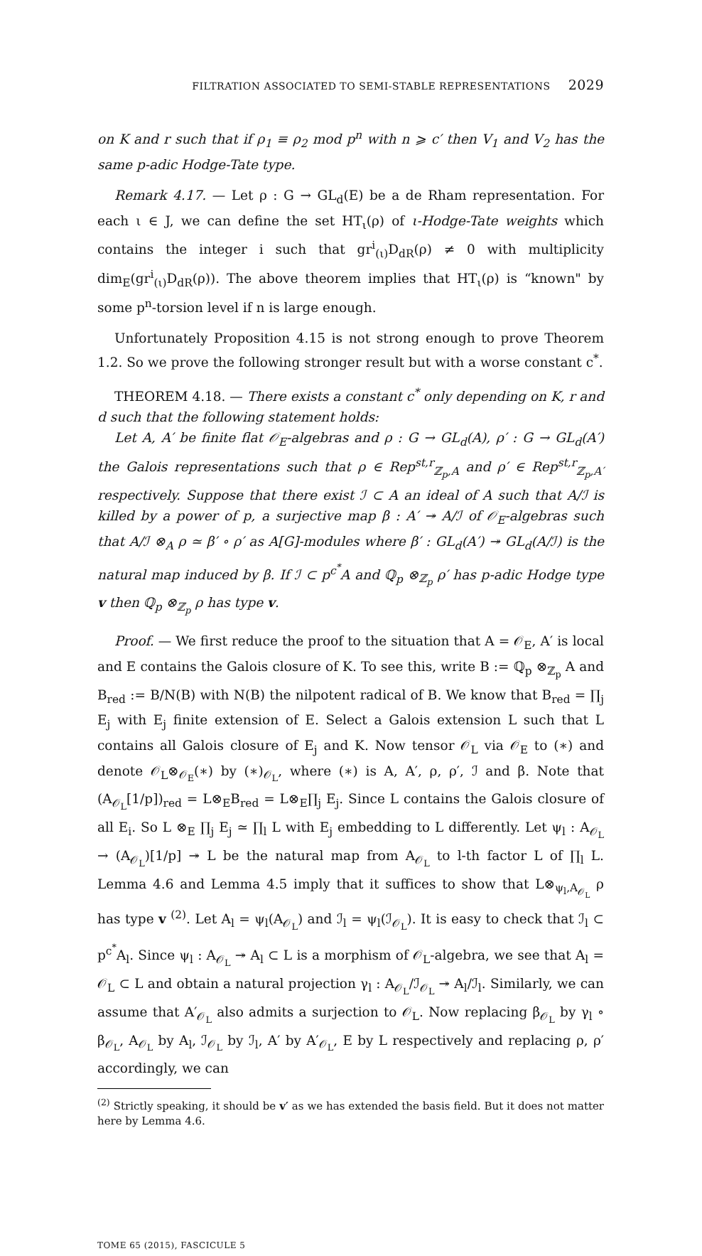FILTRATION ASSOCIATED TO SEMI-STABLE REPRESENTATIONS 2029
on K and r such that if ρ<sub>1</sub> ≡ ρ<sub>2</sub> mod p<sup>n</sup> with n ⩾ c′ then V<sub>1</sub> and V<sub>2</sub> has the same p-adic Hodge-Tate type.
Remark 4.17. — Let ρ : G → GL<sub>d</sub>(E) be a de Rham representation. For each ι ∈ J, we can define the set HT<sub>ι</sub>(ρ) of ι-Hodge-Tate weights which contains the integer i such that gr<sup>i</sup><sub>(ι)</sub>D<sub>dR</sub>(ρ) ≠ 0 with multiplicity dim<sub>E</sub>(gr<sup>i</sup><sub>(ι)</sub>D<sub>dR</sub>(ρ)). The above theorem implies that HT<sub>ι</sub>(ρ) is “known" by some p<sup>n</sup>-torsion level if n is large enough.
Unfortunately Proposition 4.15 is not strong enough to prove Theorem 1.2. So we prove the following stronger result but with a worse constant c<sup>*</sup>.
THEOREM 4.18. — There exists a constant c<sup>*</sup> only depending on K, r and d such that the following statement holds:
Let A, A′ be finite flat 𝒪<sub>E</sub>-algebras and ρ : G → GL<sub>d</sub>(A), ρ′ : G → GL<sub>d</sub>(A′) the Galois representations such that ρ ∈ Rep<sup>st,r</sup><sub>ℤ<sub>p</sub>,A</sub> and ρ′ ∈ Rep<sup>st,r</sup><sub>ℤ<sub>p</sub>,A′</sub> respectively. Suppose that there exist ℐ ⊂ A an ideal of A such that A/ℐ is killed by a power of p, a surjective map β : A′ ↠ A/ℐ of 𝒪<sub>E</sub>-algebras such that A/ℐ ⊗<sub>A</sub> ρ ≃ β′ ∘ ρ′ as A[G]-modules where β′ : GL<sub>d</sub>(A′) ↠ GL<sub>d</sub>(A/ℐ) is the natural map induced by β. If ℐ ⊂ p<sup>c<sup>*</sup></sup>A and ℚ<sub>p</sub> ⊗<sub>ℤ<sub>p</sub></sub> ρ′ has p-adic Hodge type v then ℚ<sub>p</sub> ⊗<sub>ℤ<sub>p</sub></sub> ρ has type v.
Proof. — We first reduce the proof to the situation that A = 𝒪<sub>E</sub>, A′ is local and E contains the Galois closure of K. To see this, write B := ℚ<sub>p</sub> ⊗<sub>ℤ<sub>p</sub></sub> A and B<sub>red</sub> := B/N(B) with N(B) the nilpotent radical of B. We know that B<sub>red</sub> = ∏<sub>j</sub> E<sub>j</sub> with E<sub>j</sub> finite extension of E. Select a Galois extension L such that L contains all Galois closure of E<sub>j</sub> and K. Now tensor 𝒪<sub>L</sub> via 𝒪<sub>E</sub> to (∗) and denote 𝒪<sub>L</sub>⊗<sub>𝒪<sub>E</sub></sub>(∗) by (∗)<sub>𝒪<sub>L</sub></sub>, where (∗) is A, A′, ρ, ρ′, ℐ and β. Note that (A<sub>𝒪<sub>L</sub></sub>[1/p])<sub>red</sub> = L⊗<sub>E</sub>B<sub>red</sub> = L⊗<sub>E</sub>∏<sub>j</sub> E<sub>j</sub>. Since L contains the Galois closure of all E<sub>i</sub>. So L ⊗<sub>E</sub> ∏<sub>j</sub> E<sub>j</sub> ≃ ∏<sub>l</sub> L with E<sub>j</sub> embedding to L differently. Let ψ<sub>l</sub> : A<sub>𝒪<sub>L</sub></sub> → (A<sub>𝒪<sub>L</sub></sub>)[1/p] ↠ L be the natural map from A<sub>𝒪<sub>L</sub></sub> to l-th factor L of ∏<sub>l</sub> L. Lemma 4.6 and Lemma 4.5 imply that it suffices to show that L⊗<sub>ψ<sub>l</sub>,A<sub>𝒪<sub>L</sub></sub></sub> ρ has type v <sup>(2)</sup>. Let A<sub>l</sub> = ψ<sub>l</sub>(A<sub>𝒪<sub>L</sub></sub>) and ℐ<sub>l</sub> = ψ<sub>l</sub>(ℐ<sub>𝒪<sub>L</sub></sub>). It is easy to check that ℐ<sub>l</sub> ⊂ p<sup>c<sup>*</sup></sup>A<sub>l</sub>. Since ψ<sub>l</sub> : A<sub>𝒪<sub>L</sub></sub> ↠ A<sub>l</sub> ⊂ L is a morphism of 𝒪<sub>L</sub>-algebra, we see that A<sub>l</sub> = 𝒪<sub>L</sub> ⊂ L and obtain a natural projection γ<sub>l</sub> : A<sub>𝒪<sub>L</sub></sub>/ℐ<sub>𝒪<sub>L</sub></sub> ↠ A<sub>l</sub>/ℐ<sub>l</sub>. Similarly, we can assume that A′<sub>𝒪<sub>L</sub></sub> also admits a surjection to 𝒪<sub>L</sub>. Now replacing β<sub>𝒪<sub>L</sub></sub> by γ<sub>l</sub> ∘ β<sub>𝒪<sub>L</sub></sub>, A<sub>𝒪<sub>L</sub></sub> by A<sub>l</sub>, ℐ<sub>𝒪<sub>L</sub></sub> by ℐ<sub>l</sub>, A′ by A′<sub>𝒪<sub>L</sub></sub>, E by L respectively and replacing ρ, ρ′ accordingly, we can
<sup>(2)</sup> Strictly speaking, it should be v′ as we has extended the basis field. But it does not matter here by Lemma 4.6.
TOME 65 (2015), FASCICULE 5